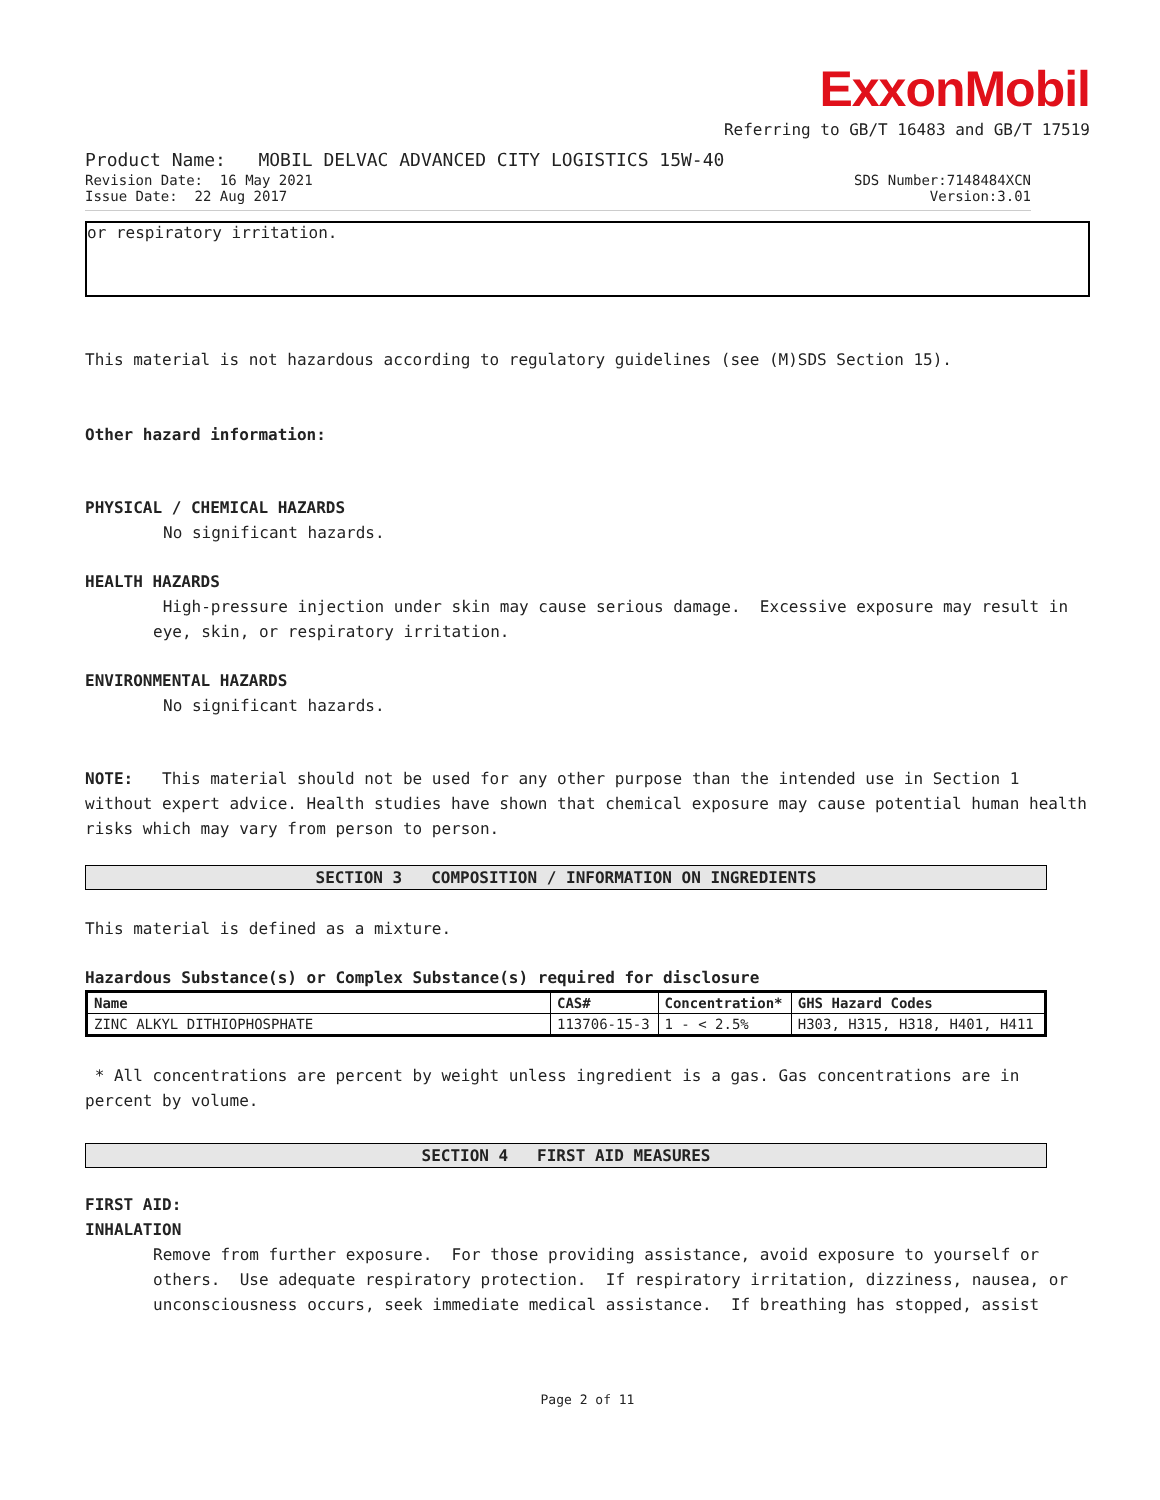ExxonMobil
Referring to GB/T 16483 and GB/T 17519
Product Name: MOBIL DELVAC ADVANCED CITY LOGISTICS 15W-40
Revision Date: 16 May 2021 SDS Number:7148484XCN
Issue Date: 22 Aug 2017 Version:3.01
or respiratory irritation.
This material is not hazardous according to regulatory guidelines (see (M)SDS Section 15).
Other hazard information:
PHYSICAL / CHEMICAL HAZARDS
No significant hazards.
HEALTH HAZARDS
High-pressure injection under skin may cause serious damage. Excessive exposure may result in eye, skin, or respiratory irritation.
ENVIRONMENTAL HAZARDS
No significant hazards.
NOTE: This material should not be used for any other purpose than the intended use in Section 1 without expert advice. Health studies have shown that chemical exposure may cause potential human health risks which may vary from person to person.
SECTION 3 COMPOSITION / INFORMATION ON INGREDIENTS
This material is defined as a mixture.
Hazardous Substance(s) or Complex Substance(s) required for disclosure
| Name | CAS# | Concentration* | GHS Hazard Codes |
| --- | --- | --- | --- |
| ZINC ALKYL DITHIOPHOSPHATE | 113706-15-3 | 1 - < 2.5% | H303, H315, H318, H401, H411 |
* All concentrations are percent by weight unless ingredient is a gas. Gas concentrations are in percent by volume.
SECTION 4 FIRST AID MEASURES
FIRST AID:
INHALATION
Remove from further exposure. For those providing assistance, avoid exposure to yourself or others. Use adequate respiratory protection. If respiratory irritation, dizziness, nausea, or unconsciousness occurs, seek immediate medical assistance. If breathing has stopped, assist
Page 2 of 11